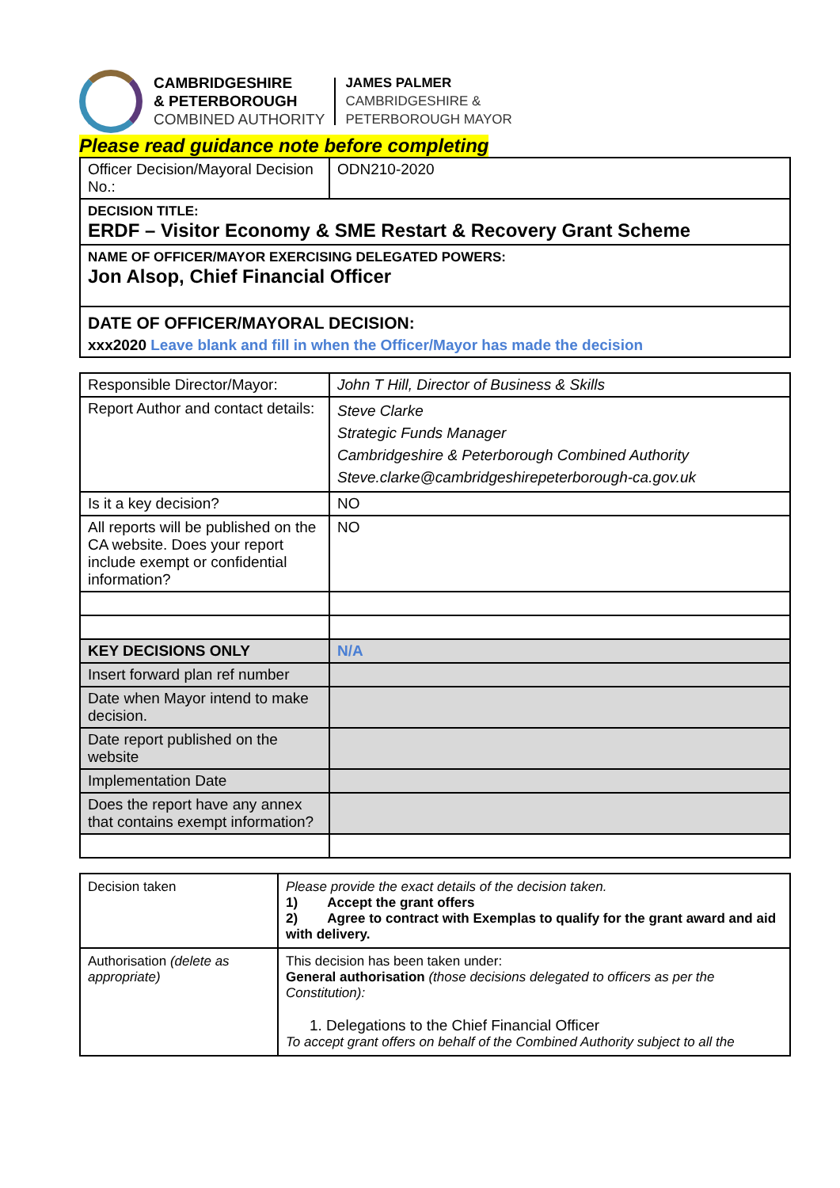CAMBRIDGESHIRE
& PETERBOROUGH
COMBINED AUTHORITY
JAMES PALMER
CAMBRIDGESHIRE &
PETERBOROUGH MAYOR
Please read guidance note before completing
| Officer Decision/Mayoral Decision No.: | ODN210-2020 |
| DECISION TITLE: ERDF – Visitor Economy & SME Restart & Recovery Grant Scheme | |
| NAME OF OFFICER/MAYOR EXERCISING DELEGATED POWERS: Jon Alsop, Chief Financial Officer | |
| DATE OF OFFICER/MAYORAL DECISION: xxx2020 Leave blank and fill in when the Officer/Mayor has made the decision | |
| Responsible Director/Mayor: | John T Hill, Director of Business & Skills |
| Report Author and contact details: | Steve Clarke Strategic Funds Manager Cambridgeshire & Peterborough Combined Authority Steve.clarke@cambridgeshirepeterborough-ca.gov.uk |
| Is it a key decision? | NO |
| All reports will be published on the CA website. Does your report include exempt or confidential information? | NO |
| KEY DECISIONS ONLY | N/A |
| Insert forward plan ref number | |
| Date when Mayor intend to make decision. | |
| Date report published on the website | |
| Implementation Date | |
| Does the report have any annex that contains exempt information? | |
| Decision taken | Please provide the exact details of the decision taken. 1) Accept the grant offers 2) Agree to contract with Exemplas to qualify for the grant award and aid with delivery. |
| Authorisation (delete as appropriate) | This decision has been taken under: General authorisation (those decisions delegated to officers as per the Constitution): 1. Delegations to the Chief Financial Officer To accept grant offers on behalf of the Combined Authority subject to all the |